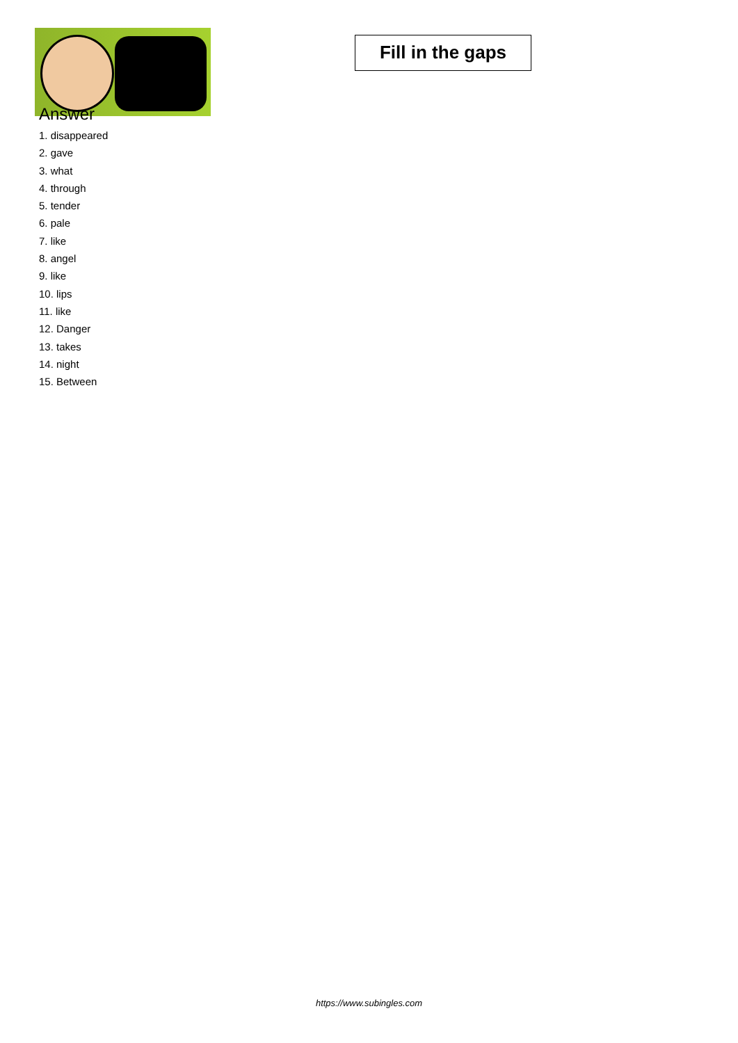Answer
1. disappeared
2. gave
3. what
4. through
5. tender
6. pale
7. like
8. angel
9. like
10. lips
11. like
12. Danger
13. takes
14. night
15. Between
Fill in the gaps
https://www.subingles.com